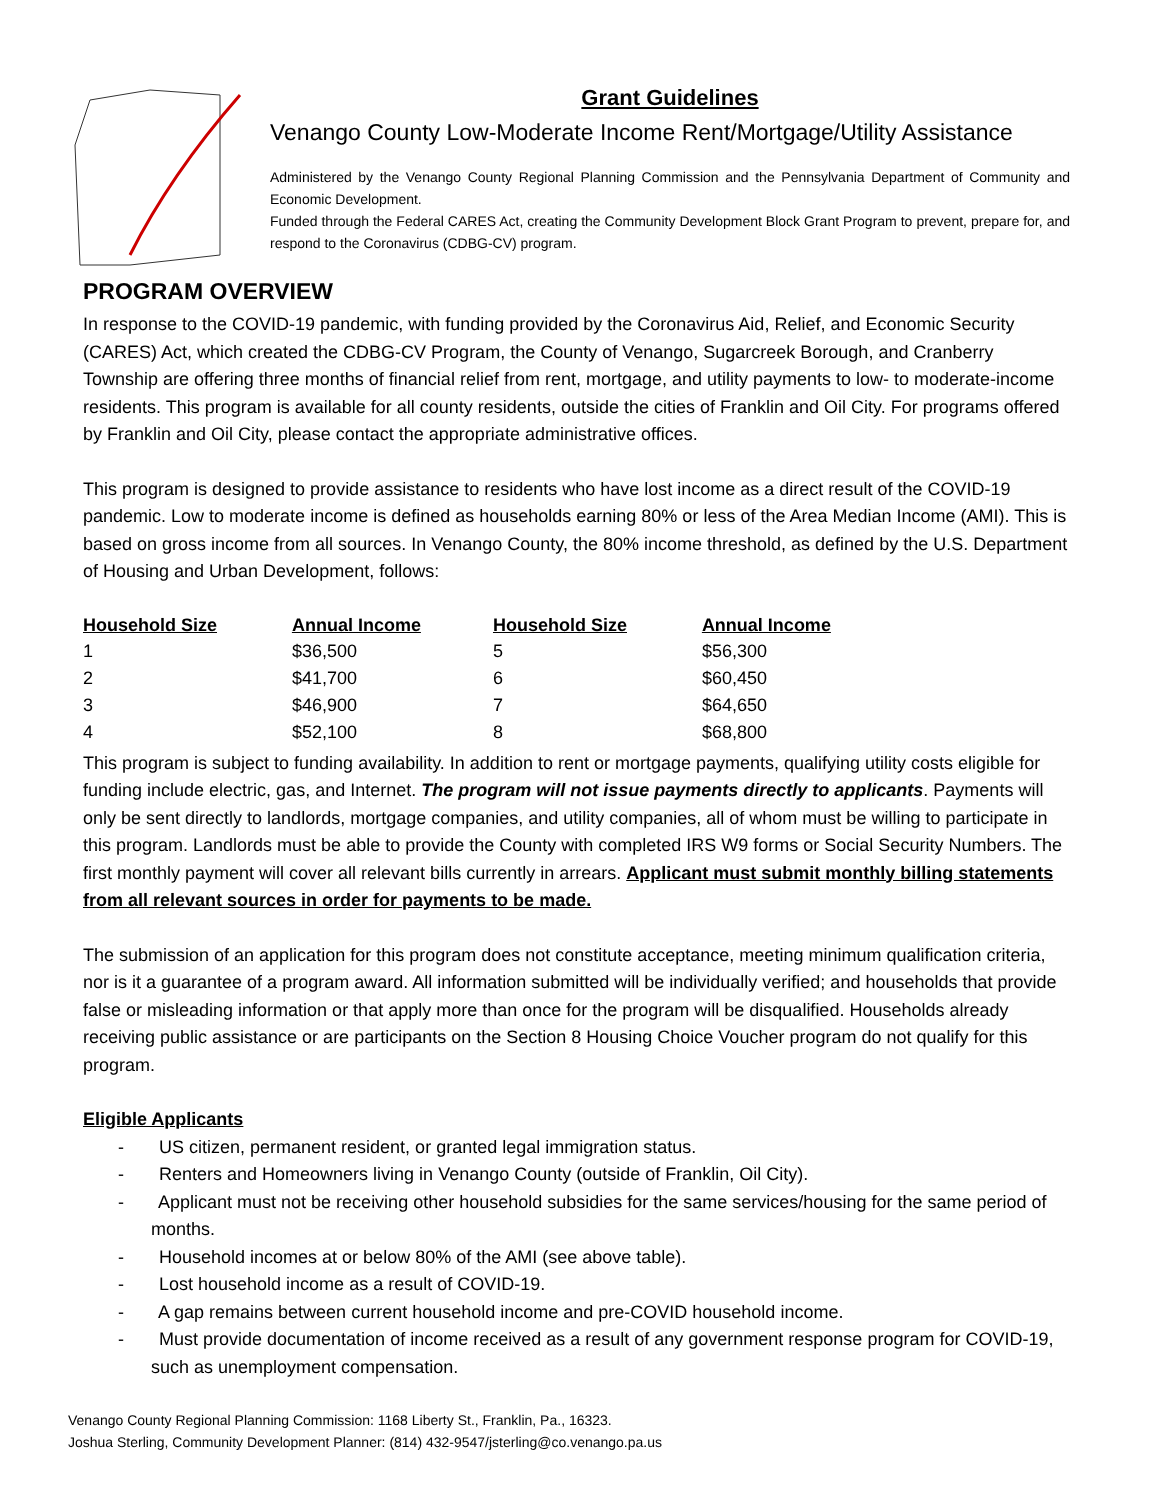Grant Guidelines
Venango County Low-Moderate Income Rent/Mortgage/Utility Assistance
Administered by the Venango County Regional Planning Commission and the Pennsylvania Department of Community and Economic Development.
Funded through the Federal CARES Act, creating the Community Development Block Grant Program to prevent, prepare for, and respond to the Coronavirus (CDBG-CV) program.
PROGRAM OVERVIEW
In response to the COVID-19 pandemic, with funding provided by the Coronavirus Aid, Relief, and Economic Security (CARES) Act, which created the CDBG-CV Program, the County of Venango, Sugarcreek Borough, and Cranberry Township are offering three months of financial relief from rent, mortgage, and utility payments to low- to moderate-income residents. This program is available for all county residents, outside the cities of Franklin and Oil City. For programs offered by Franklin and Oil City, please contact the appropriate administrative offices.
This program is designed to provide assistance to residents who have lost income as a direct result of the COVID-19 pandemic. Low to moderate income is defined as households earning 80% or less of the Area Median Income (AMI). This is based on gross income from all sources. In Venango County, the 80% income threshold, as defined by the U.S. Department of Housing and Urban Development, follows:
| Household Size | Annual Income | Household Size | Annual Income |
| --- | --- | --- | --- |
| 1 | $36,500 | 5 | $56,300 |
| 2 | $41,700 | 6 | $60,450 |
| 3 | $46,900 | 7 | $64,650 |
| 4 | $52,100 | 8 | $68,800 |
This program is subject to funding availability. In addition to rent or mortgage payments, qualifying utility costs eligible for funding include electric, gas, and Internet. The program will not issue payments directly to applicants. Payments will only be sent directly to landlords, mortgage companies, and utility companies, all of whom must be willing to participate in this program. Landlords must be able to provide the County with completed IRS W9 forms or Social Security Numbers. The first monthly payment will cover all relevant bills currently in arrears. Applicant must submit monthly billing statements from all relevant sources in order for payments to be made.
The submission of an application for this program does not constitute acceptance, meeting minimum qualification criteria, nor is it a guarantee of a program award. All information submitted will be individually verified; and households that provide false or misleading information or that apply more than once for the program will be disqualified. Households already receiving public assistance or are participants on the Section 8 Housing Choice Voucher program do not qualify for this program.
Eligible Applicants
- US citizen, permanent resident, or granted legal immigration status.
- Renters and Homeowners living in Venango County (outside of Franklin, Oil City).
- Applicant must not be receiving other household subsidies for the same services/housing for the same period of months.
- Household incomes at or below 80% of the AMI (see above table).
- Lost household income as a result of COVID-19.
- A gap remains between current household income and pre-COVID household income.
- Must provide documentation of income received as a result of any government response program for COVID-19, such as unemployment compensation.
Venango County Regional Planning Commission: 1168 Liberty St., Franklin, Pa., 16323.
Joshua Sterling, Community Development Planner: (814) 432-9547/jsterling@co.venango.pa.us